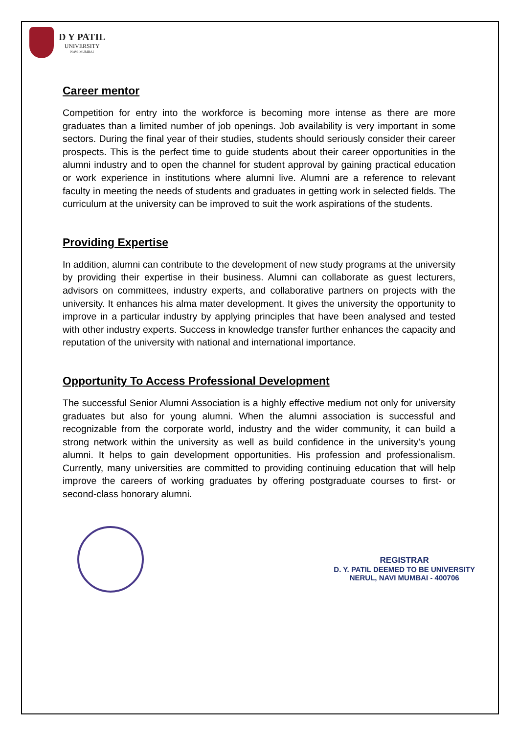D Y PATIL
UNIVERSITY
NAVI MUMBAI
Career mentor
Competition for entry into the workforce is becoming more intense as there are more graduates than a limited number of job openings. Job availability is very important in some sectors. During the final year of their studies, students should seriously consider their career prospects. This is the perfect time to guide students about their career opportunities in the alumni industry and to open the channel for student approval by gaining practical education or work experience in institutions where alumni live. Alumni are a reference to relevant faculty in meeting the needs of students and graduates in getting work in selected fields. The curriculum at the university can be improved to suit the work aspirations of the students.
Providing Expertise
In addition, alumni can contribute to the development of new study programs at the university by providing their expertise in their business. Alumni can collaborate as guest lecturers, advisors on committees, industry experts, and collaborative partners on projects with the university. It enhances his alma mater development. It gives the university the opportunity to improve in a particular industry by applying principles that have been analysed and tested with other industry experts. Success in knowledge transfer further enhances the capacity and reputation of the university with national and international importance.
Opportunity To Access Professional Development
The successful Senior Alumni Association is a highly effective medium not only for university graduates but also for young alumni. When the alumni association is successful and recognizable from the corporate world, industry and the wider community, it can build a strong network within the university as well as build confidence in the university's young alumni. It helps to gain development opportunities. His profession and professionalism. Currently, many universities are committed to providing continuing education that will help improve the careers of working graduates by offering postgraduate courses to first- or second-class honorary alumni.
REGISTRAR
D. Y. PATIL DEEMED TO BE UNIVERSITY
NERUL, NAVI MUMBAI - 400706